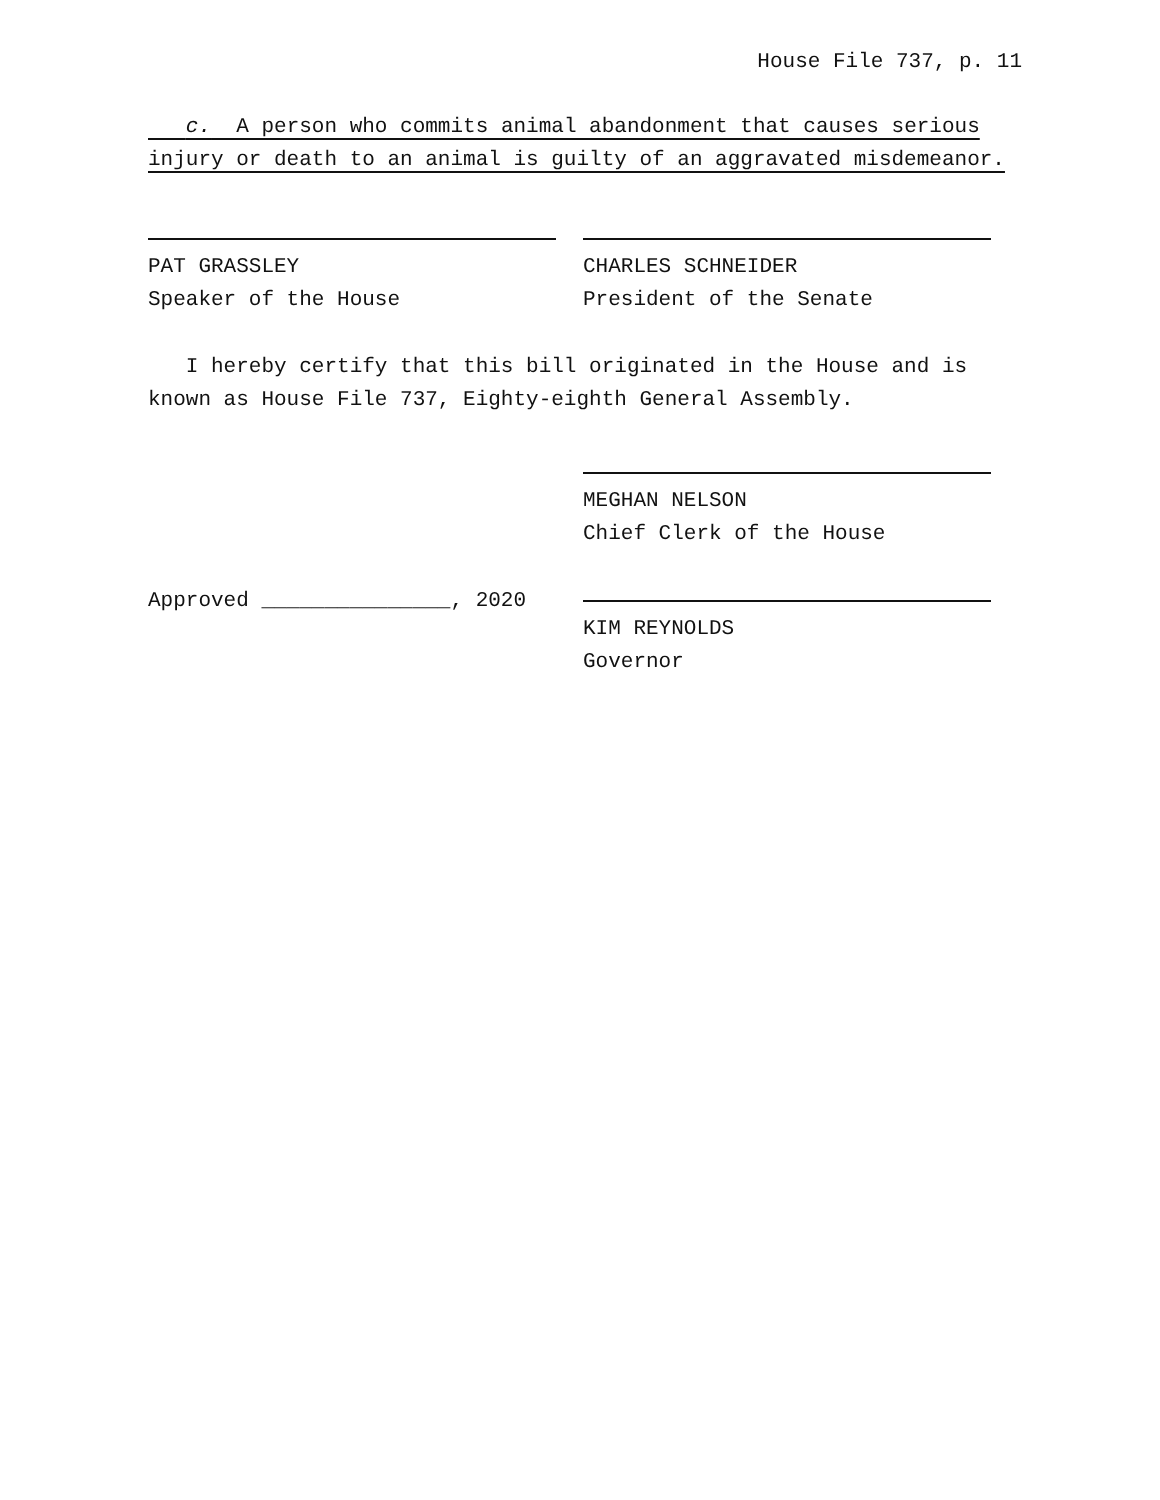House File 737, p. 11
c. A person who commits animal abandonment that causes serious injury or death to an animal is guilty of an aggravated misdemeanor.
PAT GRASSLEY
Speaker of the House
CHARLES SCHNEIDER
President of the Senate
I hereby certify that this bill originated in the House and is known as House File 737, Eighty-eighth General Assembly.
MEGHAN NELSON
Chief Clerk of the House
Approved _______________, 2020 KIM REYNOLDS
Governor